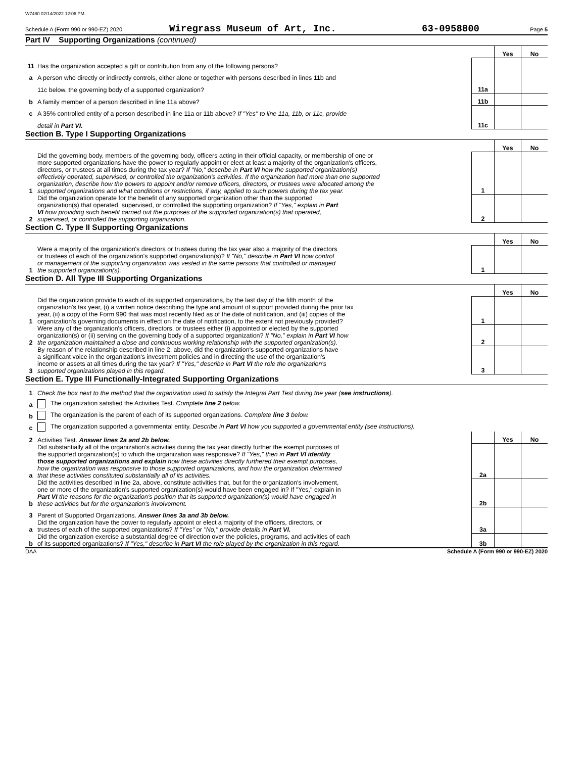W7480 02/14/2022 12:06 PM
Schedule A (Form 990 or 990-EZ) 2020 Wiregrass Museum of Art, Inc. 63-0958800 Page 5
Part IV Supporting Organizations (continued)
| | | | Yes | No |
| 11 | Has the organization accepted a gift or contribution from any of the following persons? | | | |
| a | A person who directly or indirectly controls, either alone or together with persons described in lines 11b and | | | |
| | 11c below, the governing body of a supported organization? | 11a | | |
| b | A family member of a person described in line 11a above? | 11b | | |
| c | A 35% controlled entity of a person described in line 11a or 11b above? If "Yes" to line 11a, 11b, or 11c, provide | | | |
| | detail in Part VI. | 11c | | |
Section B. Type I Supporting Organizations
| | | | Yes | No |
| 1 | Did the governing body, members of the governing body, officers acting in their official capacity, or membership of one or more supported organizations have the power to regularly appoint or elect at least a majority of the organization's officers, directors, or trustees at all times during the tax year? If "No," describe in Part VI how the supported organization(s) effectively operated, supervised, or controlled the organization's activities. If the organization had more than one supported organization, describe how the powers to appoint and/or remove officers, directors, or trustees were allocated among the supported organizations and what conditions or restrictions, if any, applied to such powers during the tax year. | 1 | | |
| 2 | Did the organization operate for the benefit of any supported organization other than the supported organization(s) that operated, supervised, or controlled the supporting organization? If "Yes," explain in Part VI how providing such benefit carried out the purposes of the supported organization(s) that operated, supervised, or controlled the supporting organization. | 2 | | |
Section C. Type II Supporting Organizations
| | | | Yes | No |
| 1 | Were a majority of the organization's directors or trustees during the tax year also a majority of the directors or trustees of each of the organization's supported organization(s)? If "No," describe in Part VI how control or management of the supporting organization was vested in the same persons that controlled or managed the supported organization(s). | 1 | | |
Section D. All Type III Supporting Organizations
| | | | Yes | No |
| 1 | Did the organization provide to each of its supported organizations, by the last day of the fifth month of the organization's tax year, (i) a written notice describing the type and amount of support provided during the prior tax year, (ii) a copy of the Form 990 that was most recently filed as of the date of notification, and (iii) copies of the organization's governing documents in effect on the date of notification, to the extent not previously provided? | 1 | | |
| 2 | Were any of the organization's officers, directors, or trustees either (i) appointed or elected by the supported organization(s) or (ii) serving on the governing body of a supported organization? If "No," explain in Part VI how the organization maintained a close and continuous working relationship with the supported organization(s). | 2 | | |
| 3 | By reason of the relationship described in line 2, above, did the organization's supported organizations have a significant voice in the organization's investment policies and in directing the use of the organization's income or assets at all times during the tax year? If "Yes," describe in Part VI the role the organization's supported organizations played in this regard. | 3 | | |
Section E. Type III Functionally-Integrated Supporting Organizations
| 1 | Check the box next to the method that the organization used to satisfy the Integral Part Test during the year ( see instructions ). | | | |
| a | The organization satisfied the Activities Test. Complete line 2 below. | | | |
| b | The organization is the parent of each of its supported organizations. Complete line 3 below. | | | |
| c | The organization supported a governmental entity. Describe in Part VI how you supported a governmental entity (see instructions). | | | |
| 2 | Activities Test. Answer lines 2a and 2b below. | | Yes | No |
| a | Did substantially all of the organization's activities during the tax year directly further the exempt purposes of the supported organization(s) to which the organization was responsive? If "Yes," then in Part VI identify those supported organizations and explain how these activities directly furthered their exempt purposes, how the organization was responsive to those supported organizations, and how the organization determined that these activities constituted substantially all of its activities. | 2a | | |
| b | Did the activities described in line 2a, above, constitute activities that, but for the organization's involvement, one or more of the organization's supported organization(s) would have been engaged in? If "Yes," explain in Part VI the reasons for the organization's position that its supported organization(s) would have engaged in these activities but for the organization's involvement. | 2b | | |
| 3 | Parent of Supported Organizations. Answer lines 3a and 3b below. | | | |
| a | Did the organization have the power to regularly appoint or elect a majority of the officers, directors, or trustees of each of the supported organizations? If "Yes" or "No," provide details in Part VI. | 3a | | |
| b | Did the organization exercise a substantial degree of direction over the policies, programs, and activities of each of its supported organizations? If "Yes," describe in Part VI the role played by the organization in this regard. | 3b | | |
DAA Schedule A (Form 990 or 990-EZ) 2020